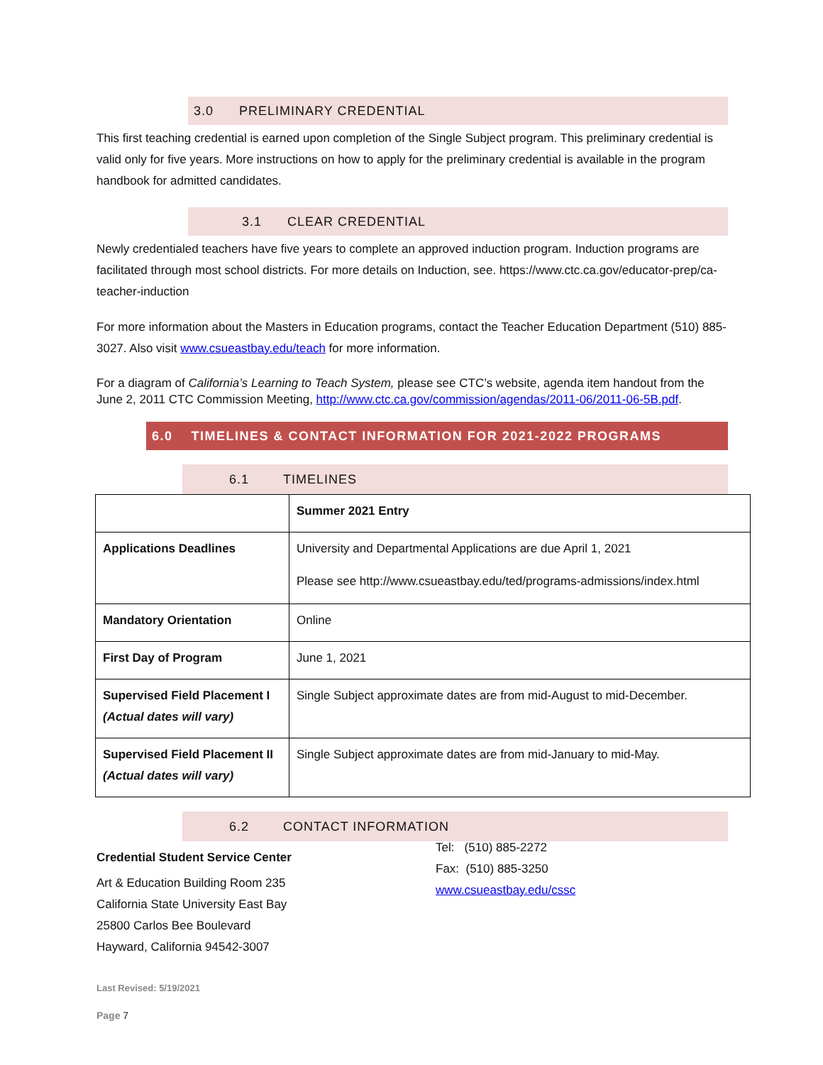3.0 PRELIMINARY CREDENTIAL
This first teaching credential is earned upon completion of the Single Subject program. This preliminary credential is valid only for five years. More instructions on how to apply for the preliminary credential is available in the program handbook for admitted candidates.
3.1 CLEAR CREDENTIAL
Newly credentialed teachers have five years to complete an approved induction program. Induction programs are facilitated through most school districts. For more details on Induction, see. https://www.ctc.ca.gov/educator-prep/ca-teacher-induction
For more information about the Masters in Education programs, contact the Teacher Education Department (510) 885-3027. Also visit www.csueastbay.edu/teach for more information.
For a diagram of California’s Learning to Teach System, please see CTC’s website, agenda item handout from the June 2, 2011 CTC Commission Meeting, http://www.ctc.ca.gov/commission/agendas/2011-06/2011-06-5B.pdf.
6.0 TIMELINES & CONTACT INFORMATION FOR 2021-2022 PROGRAMS
6.1 TIMELINES
| | Summer 2021 Entry |
| Applications Deadlines | University and Departmental Applications are due April 1, 2021 Please see http://www.csueastbay.edu/ted/programs-admissions/index.html |
| Mandatory Orientation | Online |
| First Day of Program | June 1, 2021 |
| Supervised Field Placement I (Actual dates will vary) | Single Subject approximate dates are from mid-August to mid-December. |
| Supervised Field Placement II (Actual dates will vary) | Single Subject approximate dates are from mid-January to mid-May. |
6.2 CONTACT INFORMATION
Credential Student Service Center
Art & Education Building Room 235
California State University East Bay
25800 Carlos Bee Boulevard
Hayward, California 94542-3007
Tel: (510) 885-2272
Fax: (510) 885-3250
www.csueastbay.edu/cssc
Last Revised: 5/19/2021
Page 7